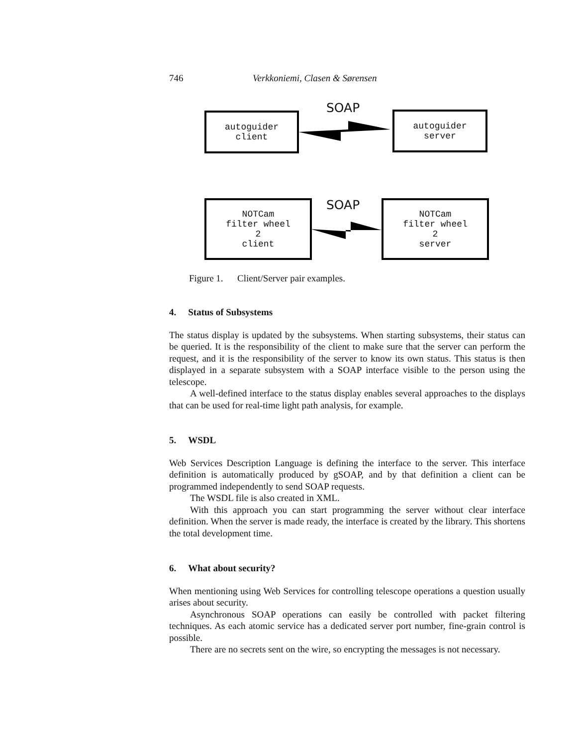746 Verkkoniemi, Clasen & Sørensen
autoguider
client
SOAP
autoguider
server
NOTCam
filter wheel
2
client
SOAP
NOTCam
filter wheel
2
server
Figure 1. Client/Server pair examples.
4. Status of Subsystems
The status display is updated by the subsystems. When starting subsystems, their status can be queried. It is the responsibility of the client to make sure that the server can perform the request, and it is the responsibility of the server to know its own status. This status is then displayed in a separate subsystem with a SOAP interface visible to the person using the telescope.
A well-defined interface to the status display enables several approaches to the displays that can be used for real-time light path analysis, for example.
5. WSDL
Web Services Description Language is defining the interface to the server. This interface definition is automatically produced by gSOAP, and by that definition a client can be programmed independently to send SOAP requests.
The WSDL file is also created in XML.
With this approach you can start programming the server without clear interface definition. When the server is made ready, the interface is created by the library. This shortens the total development time.
6. What about security?
When mentioning using Web Services for controlling telescope operations a question usually arises about security.
Asynchronous SOAP operations can easily be controlled with packet filtering techniques. As each atomic service has a dedicated server port number, fine-grain control is possible.
There are no secrets sent on the wire, so encrypting the messages is not necessary.